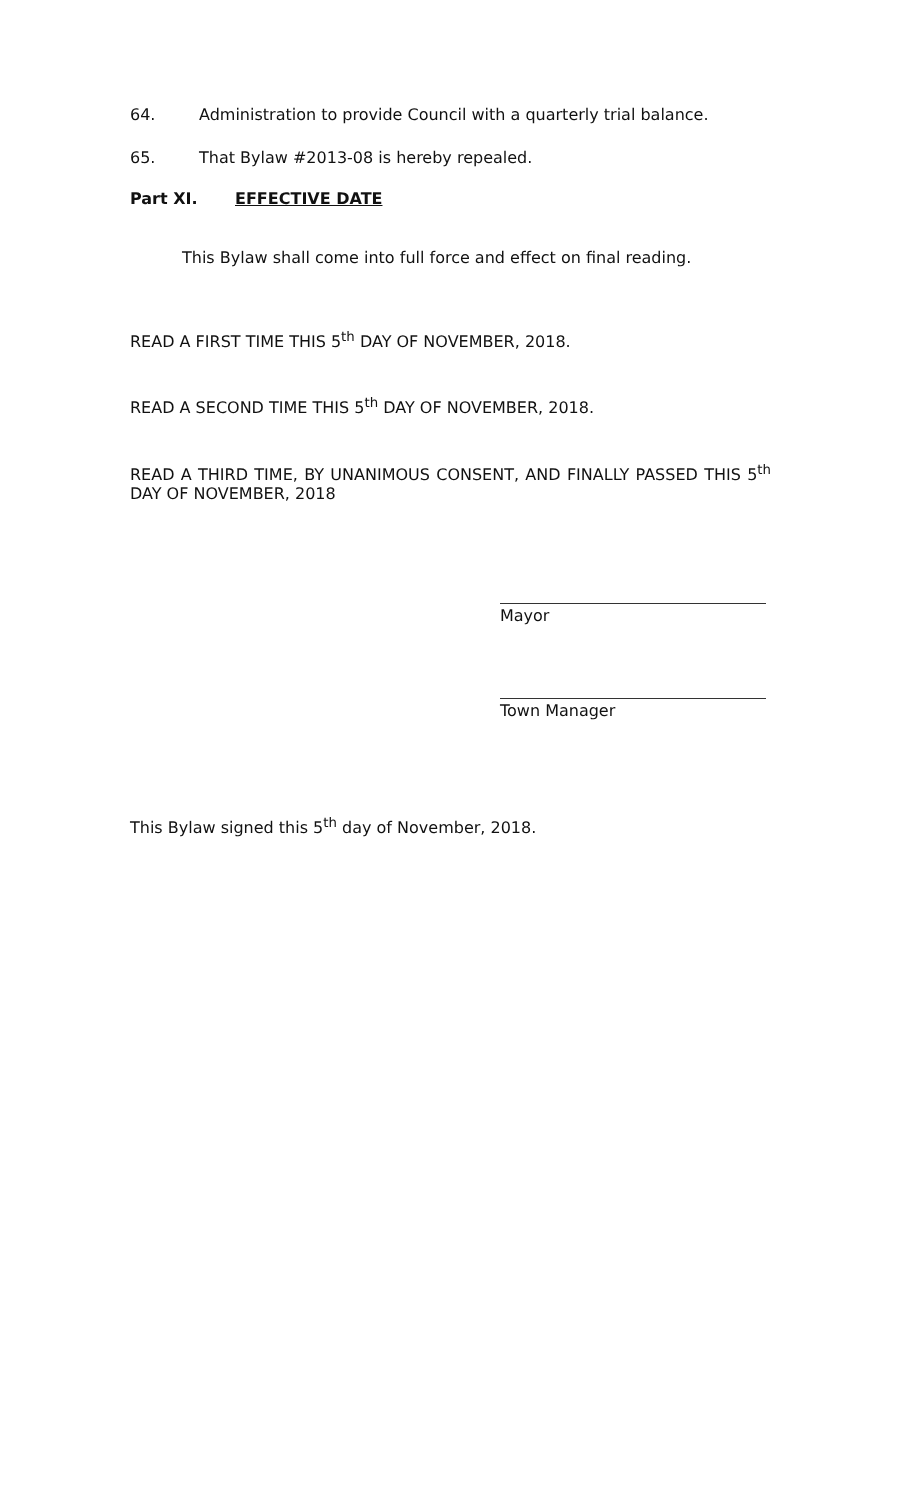64. Administration to provide Council with a quarterly trial balance.
65. That Bylaw #2013-08 is hereby repealed.
Part XI. EFFECTIVE DATE
This Bylaw shall come into full force and effect on final reading.
READ A FIRST TIME THIS 5<sup>th</sup> DAY OF NOVEMBER, 2018.
READ A SECOND TIME THIS 5<sup>th</sup> DAY OF NOVEMBER, 2018.
READ A THIRD TIME, BY UNANIMOUS CONSENT, AND FINALLY PASSED THIS 5<sup>th</sup> DAY OF NOVEMBER, 2018
Mayor
Town Manager
This Bylaw signed this 5<sup>th</sup> day of November, 2018.